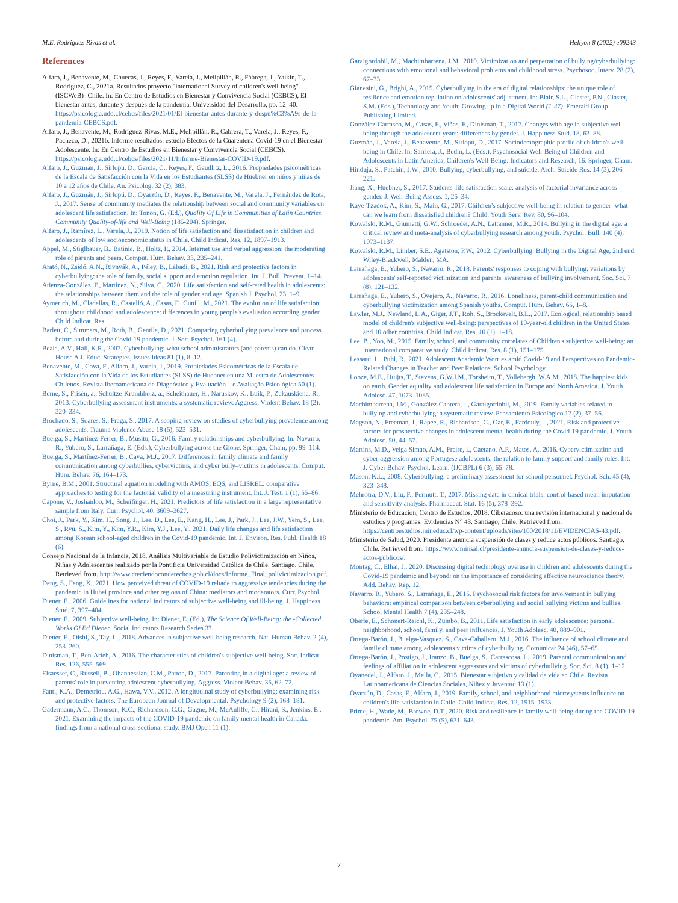M.E. Rodriguez-Rivas et al. Heliyon 8 (2022) e09243
References
Alfaro, J., Benavente, M., Chuecas, J., Reyes, F., Varela, J., Melipillán, R., Fábrega, J., Yaikin, T., Rodríguez, C., 2021a. Resultados proyecto "international Survey of children's well-being" (ISCWeB)- Chile. In: En Centro de Estudios en Bienestar y Convivencia Social (CEBCS), El bienestar antes, durante y después de la pandemia. Universidad del Desarrollo, pp. 12–40. https://psicologia.udd.cl/cebcs/files/2021/01/El-bienestar-antes-durante-y-despu%C3%A9s-de-la-pandemia-CEBCS.pdf.
Alfaro, J., Benavente, M., Rodríguez-Rivas, M.E., Melipillán, R., Cabrera, T., Varela, J., Reyes, F., Pacheco, D., 2021b. Informe resultados: estudio Efectos de la Cuarentena Covid-19 en el Bienestar Adolescente. In: En Centro de Estudios en Bienestar y Convivencia Social (CEBCS). https://psicologia.udd.cl/cebcs/files/2021/11/Informe-Bienestar-COVID-19.pdf.
Alfaro, J., Guzman, J., Sirlopu, D., Garcia, C., Reyes, F., Gaudlitz, L., 2016. Propiedades psicométricas de la Escala de Satisfacción con la Vida en los Estudiantes (SLSS) de Huebner en niños y niñas de 10 a 12 años de Chile. An. Psicolog. 32 (2), 383.
Alfaro, J., Guzmán, J., Sirlopú, D., Oyarzún, D., Reyes, F., Benavente, M., Varela, J., Fernández de Rota, J., 2017. Sense of community mediates the relationship between social and community variables on adolescent life satisfaction. In: Tonon, G. (Ed.), Quality Of Life in Communities of Latin Countries. Community Quality-of-life and Well-Being (185-204). Springer.
Alfaro, J., Ramírez, L., Varela, J., 2019. Notion of life satisfaction and dissatisfaction in children and adolescents of low socioeconomic status in Chile. Child Indicat. Res. 12, 1897–1913.
Appel, M., Stiglbauer, B., Batinic, B., Holtz, P., 2014. Internet use and verbal aggression: the moderating role of parents and peers. Comput. Hum. Behav. 33, 235–241.
Arató, N., Zsidó, A.N., Rivnyák, A., Péley, B., Lábadi, B., 2021. Risk and protective factors in cyberbullying: the role of family, social support and emotion regulation. Int. J. Bull. Prevent. 1–14.
Atienza-González, F., Martínez, N., Silva, C., 2020. Life satisfaction and self-rated health in adolescents: the relationships between them and the role of gender and age. Spanish J. Psychol. 23, 1–9.
Aymerich, M., Cladellas, R., Castelló, A., Casas, F., Cunill, M., 2021. The evolution of life satisfaction throughout childhood and adolescence: differences in young people's evaluation according gender. Child Indicat. Res.
Barlett, C., Simmers, M., Roth, B., Gentile, D., 2021. Comparing cyberbullying prevalence and process before and during the Covid-19 pandemic. J. Soc. Psychol. 161 (4).
Beale, A.V., Hall, K.R., 2007. Cyberbullying: what school administrators (and parents) can do. Clear. House A J. Educ. Strategies, Issues Ideas 81 (1), 8–12.
Benavente, M., Cova, F., Alfaro, J., Varela, J., 2019. Propiedades Psicométricas de la Escala de Satisfacción con la Vida de los Estudiantes (SLSS) de Huebner en una Muestra de Adolescentes Chilenos. Revista Iberoamericana de Diagnóstico y Evaluación – e Avaliação Psicológica 50 (1).
Berne, S., Frisén, a., Schultze-Krumbholz, a., Scheithauer, H., Naruskov, K., Luik, P., Zukauskiene, R., 2013. Cyberbullying assessment instruments: a systematic review. Aggress. Violent Behav. 18 (2), 320–334.
Brochado, S., Soares, S., Fraga, S., 2017. A scoping review on studies of cyberbullying prevalence among adolescents. Trauma Violence Abuse 18 (5), 523–531.
Buelga, S., Martínez-Ferrer, B., Musitu, G., 2016. Family relationships and cyberbullying. In: Navarro, R., Yubero, S., Larrañaga, E. (Eds.), Cyberbullying across the Globe. Springer, Cham, pp. 99–114.
Buelga, S., Martínez-Ferrer, B., Cava, M.J., 2017. Differences in family climate and family communication among cyberbullies, cybervictims, and cyber bully–victims in adolescents. Comput. Hum. Behav. 76, 164–173.
Byrne, B.M., 2001. Structural equation modeling with AMOS, EQS, and LISREL: comparative approaches to testing for the factorial validity of a measuring instrument. Int. J. Test. 1 (1), 55–86.
Capone, V., Joshanloo, M., Scheifinger, H., 2021. Predictors of life satisfaction in a large representative sample from Italy. Curr. Psychol. 40, 3609–3627.
Choi, J., Park, Y., Kim, H., Song, J., Lee, D., Lee, E., Kang, H., Lee, J., Park, J., Lee, J.W., Yem, S., Lee, S., Ryu, S., Kim, Y., Kim, Y.R., Kim, Y.J., Lee, Y., 2021. Daily life changes and life satisfaction among Korean school-aged children in the Covid-19 pandemic. Int. J. Environ. Res. Publ. Health 18 (6).
Consejo Nacional de la Infancia, 2018. Análisis Multivariable de Estudio Polivictimización en Niños, Niñas y Adolescentes realizado por la Pontificia Universidad Católica de Chile. Santiago, Chile. Retrieved from. http://www.creciendoconderechos.gob.cl/docs/Informe_Final_polivictimizacion.pdf.
Deng, S., Feng, X., 2021. How perceived threat of COVID-19 reltade to aggressive tendencies during the pandemic in Hubei province and other regions of China: mediators and moderators. Curr. Psychol.
Diener, E., 2006. Guidelines for national indicators of subjective well-being and ill-being. J. Happiness Stud. 7, 397–404.
Diener, E., 2009. Subjective well-being. In: Diener, E. (Ed.), The Science Of Well-Being: the -Collected Works Of Ed Diener. Social Indicators Research Series 37.
Diener, E., Oishi, S., Tay, L., 2018. Advances in subjective well-being research. Nat. Human Behav. 2 (4), 253–260.
Dinisman, T., Ben-Arieh, A., 2016. The characteristics of children's subjective well-being. Soc. Indicat. Res. 126, 555–569.
Elsaesser, C., Russell, B., Ohannessian, C.M., Patton, D., 2017. Parenting in a digital age: a review of parents' role in preventing adolescent cyberbullying. Aggress. Violent Behav. 35, 62–72.
Fanti, K.A., Demetriou, A.G., Hawa, V.V., 2012. A longitudinal study of cyberbullying: examining risk and protective factors. The European Journal of Developmental. Psychology 9 (2), 168–181.
Gadermann, A.C., Thomson, K.C., Richardson, C.G., Gagné, M., McAuliffe, C., Hirani, S., Jenkins, E., 2021. Examining the impacts of the COVID-19 pandemic on family mental health in Canada: findings from a national cross-sectional study. BMJ Open 11 (1).
Garaigordobil, M., Machimbarrena, J.M., 2019. Victimization and perpetration of bullying/cyberbullying: connections with emotional and behavioral problems and childhood stress. Psychosoc. Interv. 28 (2), 67–73.
Gianesini, G., Brighi, A., 2015. Cyberbullying in the era of digital relationships: the unique role of resilience and emotion regulation on adolescents' adjustment. In: Blair, S.L., Claster, P.N., Claster, S.M. (Eds.), Technology and Youth: Growing up in a Digital World (1-47). Emerald Group Publishing Limited.
González-Carrasco, M., Casas, F., Viñas, F., Dinisman, T., 2017. Changes with age in subjective well-being through the adolescent years: differences by gender. J. Happiness Stud. 18, 63–88.
Guzmán, J., Varela, J., Benavente, M., Sirlopú, D., 2017. Sociodemographic profile of children's well-being in Chile. In: Sarriera, J., Bedin, L. (Eds.), Psychosocial Well-Being of Children and Adolescents in Latin America, Children's Well-Being: Indicators and Research, 16. Springer, Cham.
Hinduja, S., Patchin, J.W., 2010. Bullying, cyberbullying, and suicide. Arch. Suicide Res. 14 (3), 206–221.
Jiang, X., Huebner, S., 2017. Students' life satisfaction scale: analysis of factorial invariance across gender. J. Well-Being Assess. 1, 25–34.
Kaye-Tzadok, A., Kim, S., Main, G., 2017. Children's subjective well-being in relation to gender- what can we learn from dissatisfied children? Child. Youth Serv. Rev. 80, 96–104.
Kowalski, R.M., Giumetti, G.W., Schroeder, A.N., Lattanner, M.R., 2014. Bullying in the digital age: a critical review and meta-analysis of cyberbullying research among youth. Psychol. Bull. 140 (4), 1073–1137.
Kowalski, R.M., Limber, S.E., Agatston, P.W., 2012. Cyberbullying: Bullying in the Digital Age, 2nd end. Wiley-Blackwell, Malden, MA.
Larrañaga, E., Yubero, S., Navarro, R., 2018. Parents' responses to coping with bullying: variations by adolescents' self-reported victimization and parents' awareness of bullying involvement. Soc. Sci. 7 (8), 121–132.
Larrañaga, E., Yubero, S., Ovejero, A., Navarro, R., 2016. Loneliness, parent-child communication and cyberbullying victimization among Spanish youths. Comput. Hum. Behav. 65, 1–8.
Lawler, M.J., Newland, L.A., Giger, J.T., Roh, S., Brockevelt, B.L., 2017. Ecological, relationship based model of children's subjective well-being: perspectives of 10-year-old children in the United States and 10 other countries. Child Indicat. Res. 10 (1), 1–18.
Lee, B., Yoo, M., 2015. Family, school, and community correlates of Children's subjective well-being: an international comparative study. Child Indicat. Res. 8 (1), 151–175.
Lessard, L., Puhl, R., 2021. Adolescent Academic Worries amid Covid-19 and Perspectives on Pandemic-Related Changes in Teacher and Peer Relations. School Psychology.
Looze, M.E., Huijts, T., Stevens, G.W.J.M., Torsheim, T., Vollebergh, W.A.M., 2018. The happiest kids on earth. Gender equality and adolescent life satisfaction in Europe and North America. J. Youth Adolesc. 47, 1073–1085.
Machimbarrena, J.M., González-Cabrera, J., Garaigordobil, M., 2019. Family variables related to bullying and cyberbullying: a systematic review. Pensamiento Psicológico 17 (2), 37–56.
Magson, N., Freeman, J., Rapee, R., Richardson, C., Oar, E., Fardouly, J., 2021. Risk and protective factors for prospective changes in adolescent mental health during the Covid-19 pandemic. J. Youth Adolesc. 50, 44–57.
Martins, M.D., Veiga Simao, A.M., Freire, I., Caetano, A.P., Matos, A., 2016. Cybervictimization and cyber-aggression among Portugese adolescents: the relation to family support and family rules. Int. J. Cyber Behav. Psychol. Learn. (IJCBPL) 6 (3), 65–78.
Mason, K.L., 2008. Cyberbullying: a preliminary assessment for school personnel. Psychol. Sch. 45 (4), 323–348.
Mehrotra, D.V., Liu, F., Permutt, T., 2017. Missing data in clinical trials: control-based mean imputation and sensitivity analysis. Pharmaceut. Stat. 16 (5), 378–392.
Ministerio de Educación, Centro de Estudios, 2018. Ciberacoso: una revisión internacional y nacional de estudios y programas. Evidencias N° 43. Santiago, Chile. Retrieved from. https://centroestudios.mineduc.cl/wp-content/uploads/sites/100/2018/11/EVIDENCIAS-43.pdf.
Ministerio de Salud, 2020. Presidente anuncia suspensión de clases y reduce actos públicos. Santiago, Chile. Retrieved from. https://www.minsal.cl/presidente-anuncia-suspension-de-clases-y-reduce-actos-publicos/.
Montag, C., Elhai, J., 2020. Discussing digital technology overuse in children and adolescents during the Covid-19 pandemic and beyond: on the importance of considering affective neuroscience theory. Add. Behav. Rep. 12.
Navarro, R., Yubero, S., Larrañaga, E., 2015. Psychosocial risk factors for involvement in bullying behaviors: empirical comparison between cyberbullying and social bullying victims and bullies. School Mental Health 7 (4), 235–248.
Oberle, E., Schonert-Reichl, K., Zumbo, B., 2011. Life satisfaction in early adolescence: personal, neighborhood, school, family, and peer influences. J. Youth Adolesc. 40, 889–901.
Ortega-Barón, J., Buelga-Vasquez, S., Cava-Caballero, M.J., 2016. The influence of school climate and family climate among adolescents victims of cyberbullying. Comunicar 24 (46), 57–65.
Ortega-Barón, J., Postigo, J., Iranzo, B., Buelga, S., Carrascosa, L., 2019. Parental communication and feelings of affiliation in adolescent aggressors and victims of cyberbullying. Soc. Sci. 8 (1), 1–12.
Oyanedel, J., Alfaro, J., Mella, C., 2015. Bienestar subjetivo y calidad de vida en Chile. Revista Latinoamericana de Ciencias Sociales, Niñez y Juventud 13 (1).
Oyarzún, D., Casas, F., Alfaro, J., 2019. Family, school, and neighborhood microsystems influence on children's life satisfaction in Chile. Child Indicat. Res. 12, 1915–1933.
Prime, H., Wade, M., Browne, D.T., 2020. Risk and resilience in family well-being during the COVID-19 pandemic. Am. Psychol. 75 (5), 631–643.
7